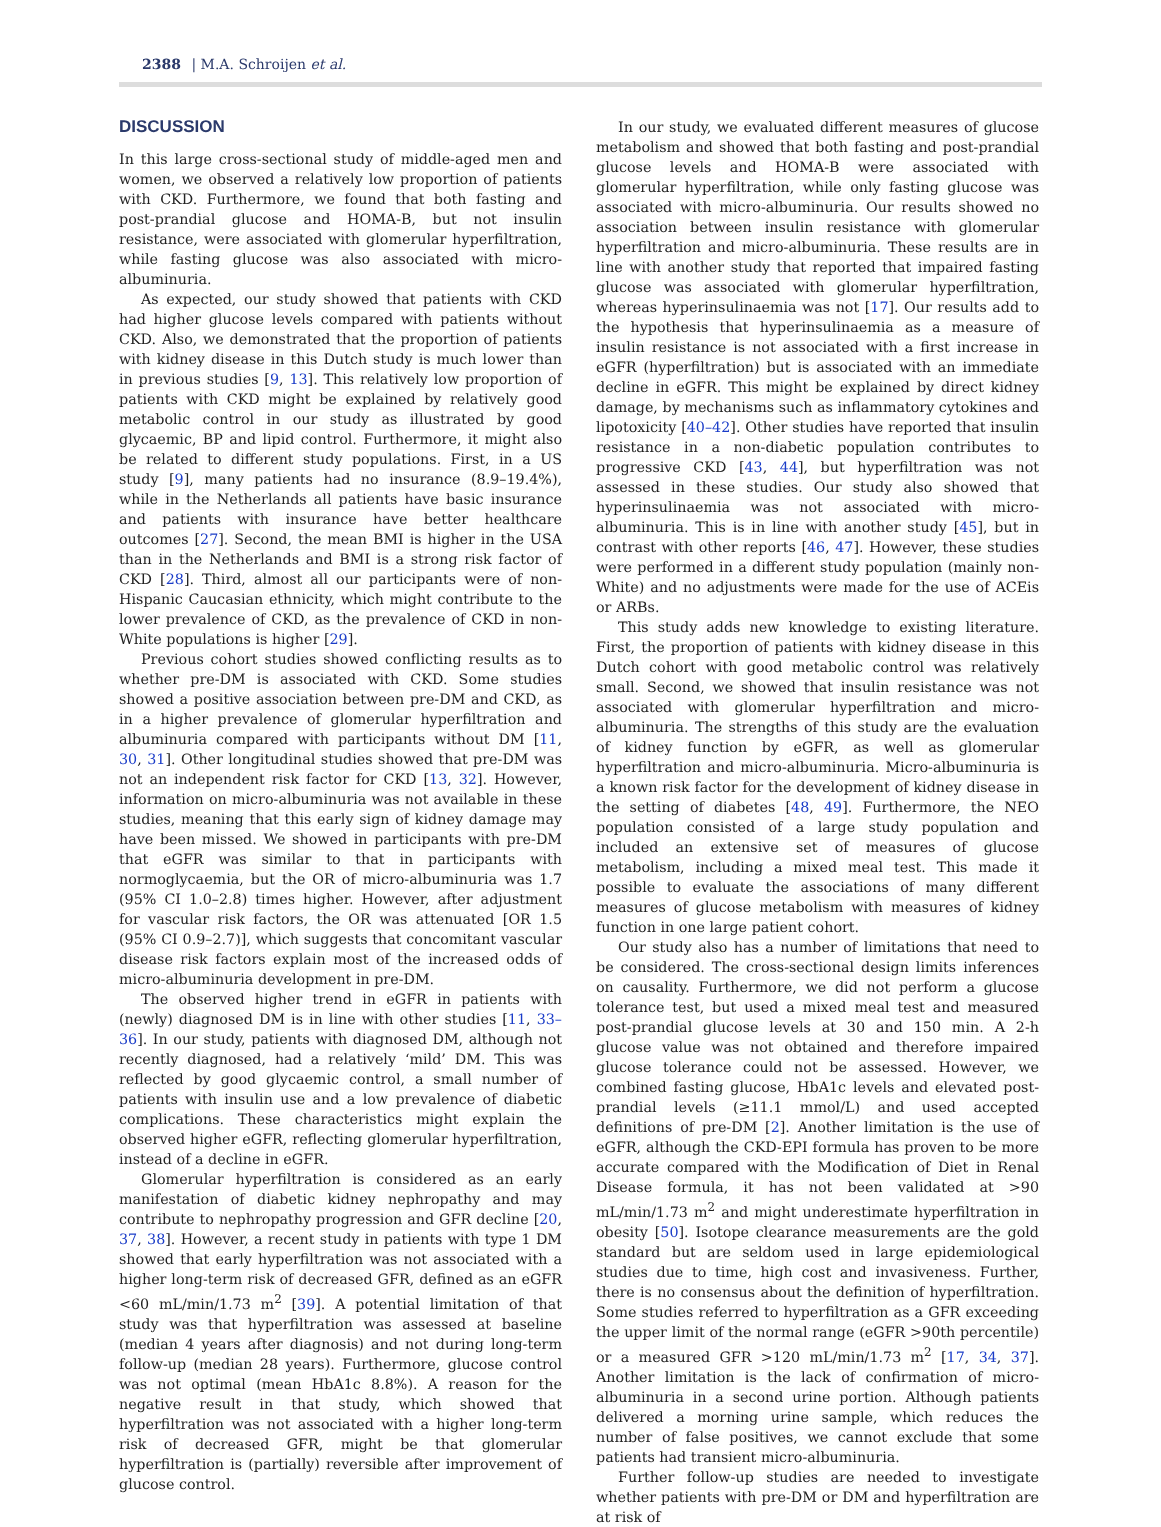2388 | M.A. Schroijen et al.
DISCUSSION
In this large cross-sectional study of middle-aged men and women, we observed a relatively low proportion of patients with CKD. Furthermore, we found that both fasting and post-prandial glucose and HOMA-B, but not insulin resistance, were associated with glomerular hyperfiltration, while fasting glucose was also associated with micro-albuminuria.
As expected, our study showed that patients with CKD had higher glucose levels compared with patients without CKD. Also, we demonstrated that the proportion of patients with kidney disease in this Dutch study is much lower than in previous studies [9, 13]. This relatively low proportion of patients with CKD might be explained by relatively good metabolic control in our study as illustrated by good glycaemic, BP and lipid control. Furthermore, it might also be related to different study populations. First, in a US study [9], many patients had no insurance (8.9–19.4%), while in the Netherlands all patients have basic insurance and patients with insurance have better healthcare outcomes [27]. Second, the mean BMI is higher in the USA than in the Netherlands and BMI is a strong risk factor of CKD [28]. Third, almost all our participants were of non-Hispanic Caucasian ethnicity, which might contribute to the lower prevalence of CKD, as the prevalence of CKD in non-White populations is higher [29].
Previous cohort studies showed conflicting results as to whether pre-DM is associated with CKD. Some studies showed a positive association between pre-DM and CKD, as in a higher prevalence of glomerular hyperfiltration and albuminuria compared with participants without DM [11, 30, 31]. Other longitudinal studies showed that pre-DM was not an independent risk factor for CKD [13, 32]. However, information on micro-albuminuria was not available in these studies, meaning that this early sign of kidney damage may have been missed. We showed in participants with pre-DM that eGFR was similar to that in participants with normoglycaemia, but the OR of micro-albuminuria was 1.7 (95% CI 1.0–2.8) times higher. However, after adjustment for vascular risk factors, the OR was attenuated [OR 1.5 (95% CI 0.9–2.7)], which suggests that concomitant vascular disease risk factors explain most of the increased odds of micro-albuminuria development in pre-DM.
The observed higher trend in eGFR in patients with (newly) diagnosed DM is in line with other studies [11, 33–36]. In our study, patients with diagnosed DM, although not recently diagnosed, had a relatively ‘mild’ DM. This was reflected by good glycaemic control, a small number of patients with insulin use and a low prevalence of diabetic complications. These characteristics might explain the observed higher eGFR, reflecting glomerular hyperfiltration, instead of a decline in eGFR.
Glomerular hyperfiltration is considered as an early manifestation of diabetic kidney nephropathy and may contribute to nephropathy progression and GFR decline [20, 37, 38]. However, a recent study in patients with type 1 DM showed that early hyperfiltration was not associated with a higher long-term risk of decreased GFR, defined as an eGFR <60 mL/min/1.73 m<sup>2</sup> [39]. A potential limitation of that study was that hyperfiltration was assessed at baseline (median 4 years after diagnosis) and not during long-term follow-up (median 28 years). Furthermore, glucose control was not optimal (mean HbA1c 8.8%). A reason for the negative result in that study, which showed that hyperfiltration was not associated with a higher long-term risk of decreased GFR, might be that glomerular hyperfiltration is (partially) reversible after improvement of glucose control.
In our study, we evaluated different measures of glucose metabolism and showed that both fasting and post-prandial glucose levels and HOMA-B were associated with glomerular hyperfiltration, while only fasting glucose was associated with micro-albuminuria. Our results showed no association between insulin resistance with glomerular hyperfiltration and micro-albuminuria. These results are in line with another study that reported that impaired fasting glucose was associated with glomerular hyperfiltration, whereas hyperinsulinaemia was not [17]. Our results add to the hypothesis that hyperinsulinaemia as a measure of insulin resistance is not associated with a first increase in eGFR (hyperfiltration) but is associated with an immediate decline in eGFR. This might be explained by direct kidney damage, by mechanisms such as inflammatory cytokines and lipotoxicity [40–42]. Other studies have reported that insulin resistance in a non-diabetic population contributes to progressive CKD [43, 44], but hyperfiltration was not assessed in these studies. Our study also showed that hyperinsulinaemia was not associated with micro-albuminuria. This is in line with another study [45], but in contrast with other reports [46, 47]. However, these studies were performed in a different study population (mainly non-White) and no adjustments were made for the use of ACEis or ARBs.
This study adds new knowledge to existing literature. First, the proportion of patients with kidney disease in this Dutch cohort with good metabolic control was relatively small. Second, we showed that insulin resistance was not associated with glomerular hyperfiltration and micro-albuminuria. The strengths of this study are the evaluation of kidney function by eGFR, as well as glomerular hyperfiltration and micro-albuminuria. Micro-albuminuria is a known risk factor for the development of kidney disease in the setting of diabetes [48, 49]. Furthermore, the NEO population consisted of a large study population and included an extensive set of measures of glucose metabolism, including a mixed meal test. This made it possible to evaluate the associations of many different measures of glucose metabolism with measures of kidney function in one large patient cohort.
Our study also has a number of limitations that need to be considered. The cross-sectional design limits inferences on causality. Furthermore, we did not perform a glucose tolerance test, but used a mixed meal test and measured post-prandial glucose levels at 30 and 150 min. A 2-h glucose value was not obtained and therefore impaired glucose tolerance could not be assessed. However, we combined fasting glucose, HbA1c levels and elevated post-prandial levels (≥11.1 mmol/L) and used accepted definitions of pre-DM [2]. Another limitation is the use of eGFR, although the CKD-EPI formula has proven to be more accurate compared with the Modification of Diet in Renal Disease formula, it has not been validated at >90 mL/min/1.73 m<sup>2</sup> and might underestimate hyperfiltration in obesity [50]. Isotope clearance measurements are the gold standard but are seldom used in large epidemiological studies due to time, high cost and invasiveness. Further, there is no consensus about the definition of hyperfiltration. Some studies referred to hyperfiltration as a GFR exceeding the upper limit of the normal range (eGFR >90th percentile) or a measured GFR >120 mL/min/1.73 m<sup>2</sup> [17, 34, 37]. Another limitation is the lack of confirmation of micro-albuminuria in a second urine portion. Although patients delivered a morning urine sample, which reduces the number of false positives, we cannot exclude that some patients had transient micro-albuminuria.
Further follow-up studies are needed to investigate whether patients with pre-DM or DM and hyperfiltration are at risk of